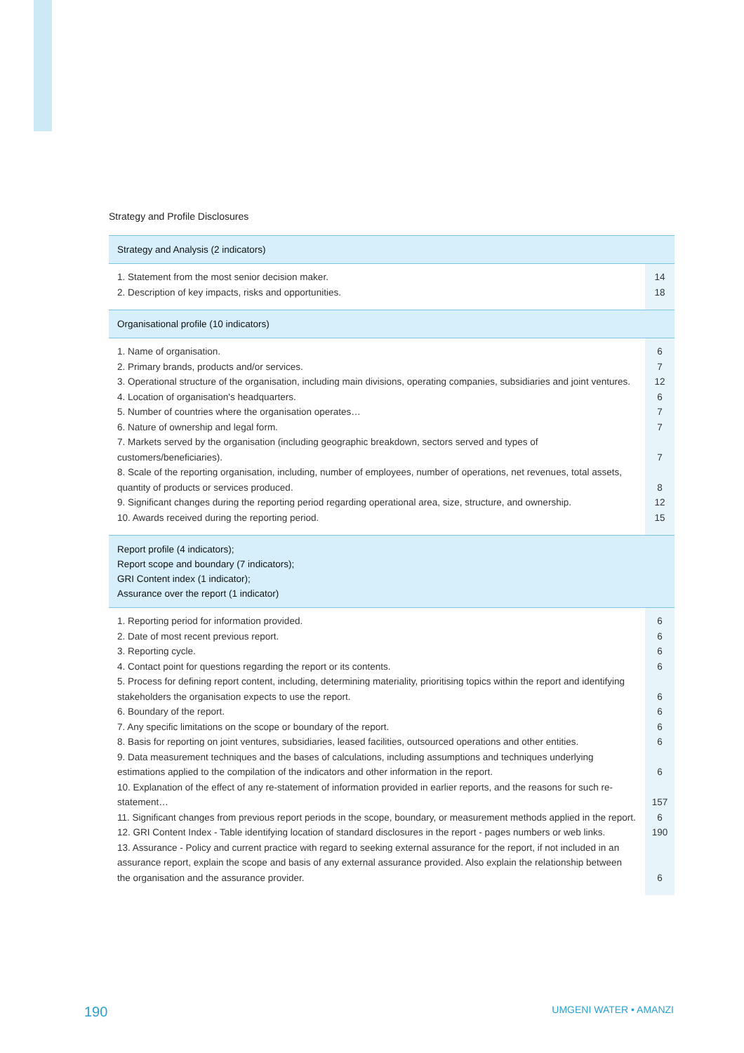Strategy and Profile Disclosures
| Strategy and Analysis (2 indicators) | |
| --- | --- |
| 1. Statement from the most senior decision maker. | 14 |
| 2. Description of key impacts, risks and opportunities. | 18 |
| Organisational profile (10 indicators) | |
| 1. Name of organisation. | 6 |
| 2. Primary brands, products and/or services. | 7 |
| 3. Operational structure of the organisation, including main divisions, operating companies, subsidiaries and joint ventures. | 12 |
| 4. Location of organisation's headquarters. | 6 |
| 5. Number of countries where the organisation operates… | 7 |
| 6. Nature of ownership and legal form. | 7 |
| 7. Markets served by the organisation (including geographic breakdown, sectors served and types of customers/beneficiaries). | 7 |
| 8. Scale of the reporting organisation, including, number of employees, number of operations, net revenues, total assets, quantity of products or services produced. | 8 |
| 9. Significant changes during the reporting period regarding operational area, size, structure, and ownership. | 12 |
| 10. Awards received during the reporting period. | 15 |
| Report profile (4 indicators); Report scope and boundary (7 indicators); GRI Content index (1 indicator); Assurance over the report (1 indicator) | |
| 1. Reporting period for information provided. | 6 |
| 2. Date of most recent previous report. | 6 |
| 3. Reporting cycle. | 6 |
| 4. Contact point for questions regarding the report or its contents. | 6 |
| 5. Process for defining report content, including, determining materiality, prioritising topics within the report and identifying stakeholders the organisation expects to use the report. | 6 |
| 6. Boundary of the report. | 6 |
| 7. Any specific limitations on the scope or boundary of the report. | 6 |
| 8. Basis for reporting on joint ventures, subsidiaries, leased facilities, outsourced operations and other entities. | 6 |
| 9. Data measurement techniques and the bases of calculations, including assumptions and techniques underlying estimations applied to the compilation of the indicators and other information in the report. | 6 |
| 10. Explanation of the effect of any re-statement of information provided in earlier reports, and the reasons for such re-statement… | 157 |
| 11. Significant changes from previous report periods in the scope, boundary, or measurement methods applied in the report. | 6 |
| 12. GRI Content Index - Table identifying location of standard disclosures in the report - pages numbers or web links. | 190 |
| 13. Assurance - Policy and current practice with regard to seeking external assurance for the report, if not included in an assurance report, explain the scope and basis of any external assurance provided. Also explain the relationship between the organisation and the assurance provider. | 6 |
190 UMGENI WATER • AMANZI